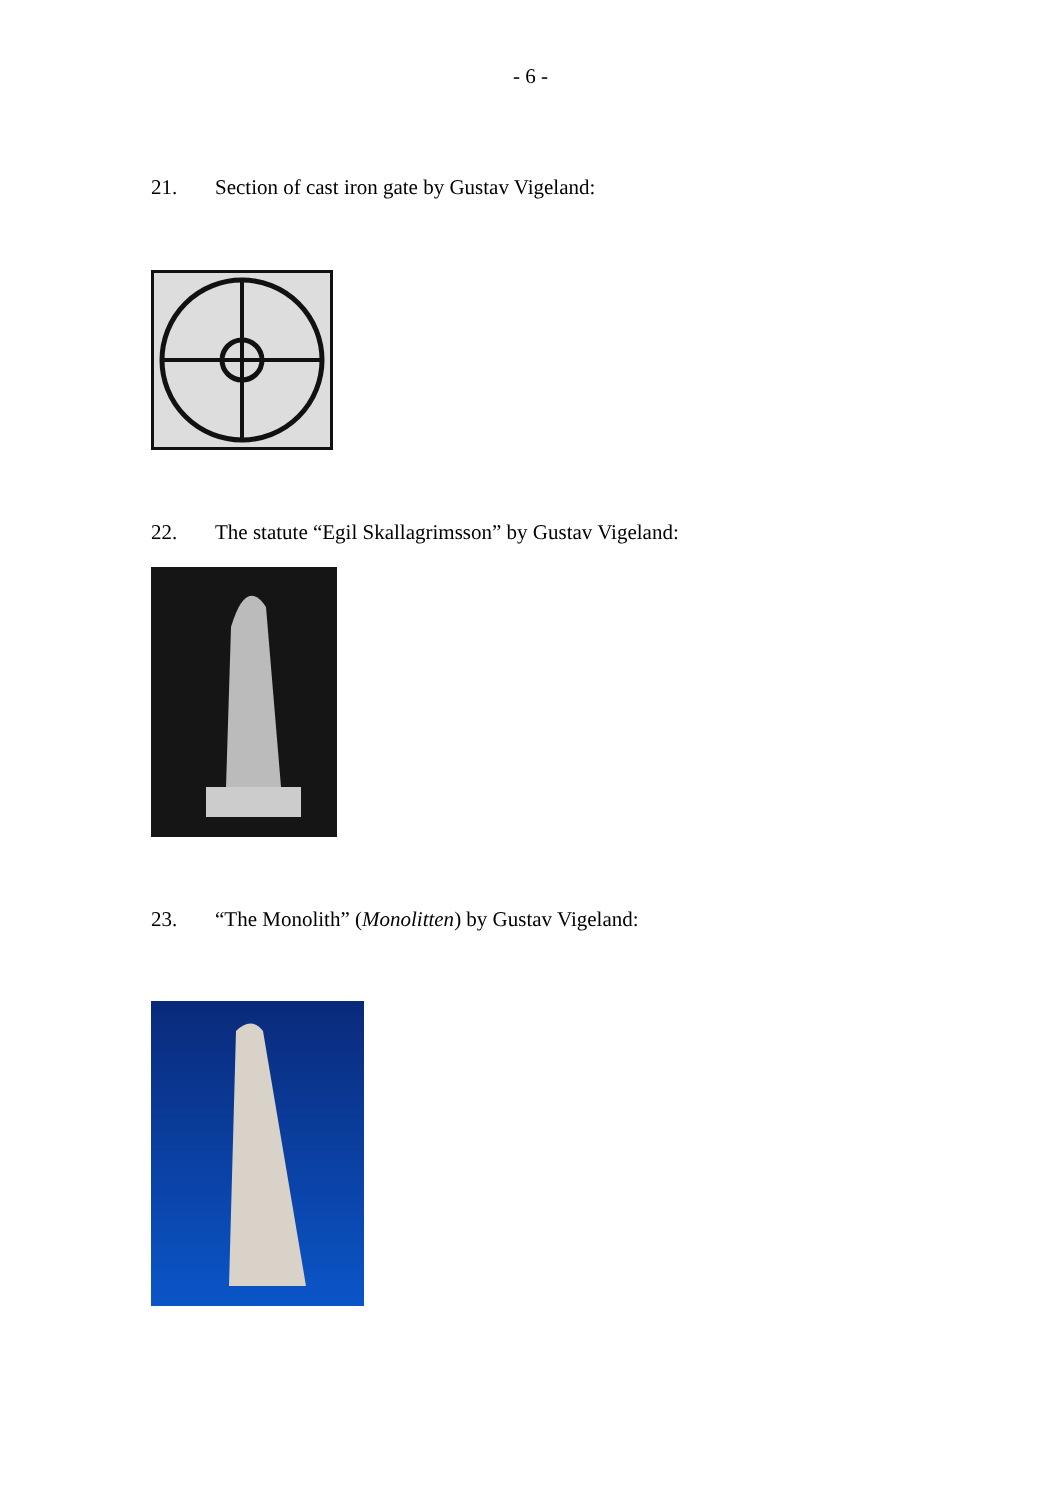- 6 -
21. Section of cast iron gate by Gustav Vigeland:
22. The statute “Egil Skallagrimsson” by Gustav Vigeland:
23. “The Monolith” (Monolitten) by Gustav Vigeland: